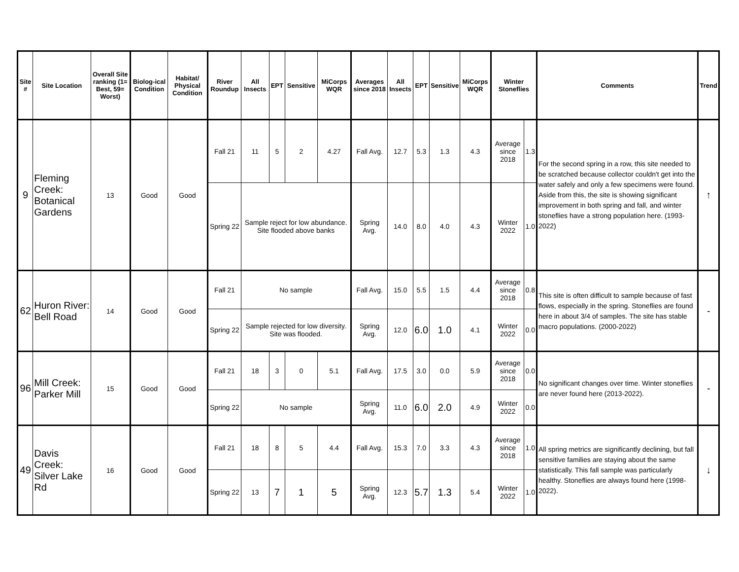| Site # | Site Location | Overall Site ranking (1= Best, 59= Worst) | Biolog-ical Condition | Habitat/ Physical Condition | River Roundup | All Insects | EPT | Sensitive | MiCorps WQR | Averages since 2018 | All Insects | EPT | Sensitive | MiCorps WQR | Winter Stoneflies | | Comments | Trend |
| --- | --- | --- | --- | --- | --- | --- | --- | --- | --- | --- | --- | --- | --- | --- | --- | --- | --- | --- |
| 9 | Fleming Creek: Botanical Gardens | 13 | Good | Good | Fall 21 | 11 | 5 | 2 | 4.27 | Fall Avg. | 12.7 | 5.3 | 1.3 | 4.3 | Average since 2018 | 1.3 | For the second spring in a row, this site needed to be scratched because collector couldn't get into the water safely and only a few specimens were found. Aside from this, the site is showing significant improvement in both spring and fall, and winter stoneflies have a strong population here. (1993-2022) | ↑ |
| | | | | | Spring 22 | Sample reject for low abundance. Site flooded above banks | | | | Spring Avg. | 14.0 | 8.0 | 4.0 | 4.3 | Winter 2022 | 1.0 | | |
| 62 | Huron River: Bell Road | 14 | Good | Good | Fall 21 | No sample | | | | Fall Avg. | 15.0 | 5.5 | 1.5 | 4.4 | Average since 2018 | 0.8 | This site is often difficult to sample because of fast flows, especially in the spring. Stoneflies are found here in about 3/4 of samples. The site has stable macro populations. (2000-2022) | - |
| | | | | | Spring 22 | Sample rejected for low diversity. Site was flooded. | | | | Spring Avg. | 12.0 | 6.0 | 1.0 | 4.1 | Winter 2022 | 0.0 | | |
| 96 | Mill Creek: Parker Mill | 15 | Good | Good | Fall 21 | 18 | 3 | 0 | 5.1 | Fall Avg. | 17.5 | 3.0 | 0.0 | 5.9 | Average since 2018 | 0.0 | No significant changes over time. Winter stoneflies are never found here (2013-2022). | - |
| | | | | | Spring 22 | No sample | | | | Spring Avg. | 11.0 | 6.0 | 2.0 | 4.9 | Winter 2022 | 0.0 | | |
| 49 | Davis Creek: Silver Lake Rd | 16 | Good | Good | Fall 21 | 18 | 8 | 5 | 4.4 | Fall Avg. | 15.3 | 7.0 | 3.3 | 4.3 | Average since 2018 | 1.0 | All spring metrics are significantly declining, but fall sensitive families are staying about the same statistically. This fall sample was particularly healthy. Stoneflies are always found here (1998-2022). | ↓ |
| | | | | | Spring 22 | 13 | 7 | 1 | 5 | Spring Avg. | 12.3 | 5.7 | 1.3 | 5.4 | Winter 2022 | 1.0 | | |